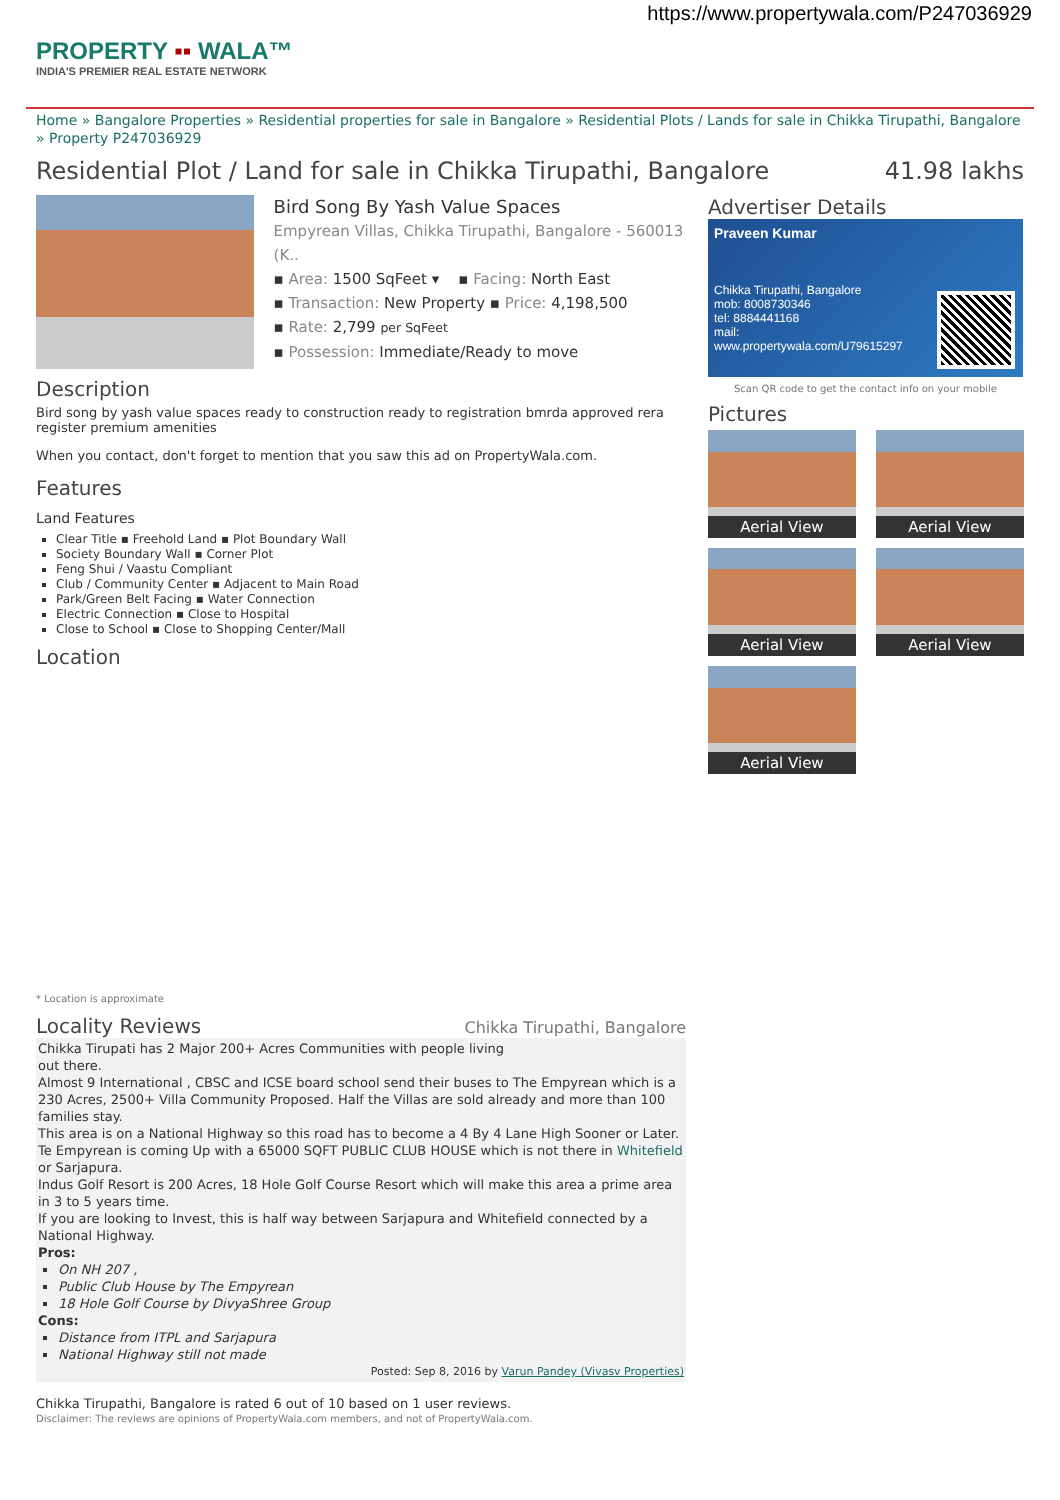https://www.propertywala.com/P247036929
PROPERTY ▪▪ WALA™
INDIA'S PREMIER REAL ESTATE NETWORK
Home » Bangalore Properties » Residential properties for sale in Bangalore » Residential Plots / Lands for sale in Chikka Tirupathi, Bangalore » Property P247036929
Residential Plot / Land for sale in Chikka Tirupathi, Bangalore 41.98 lakhs
Bird Song By Yash Value Spaces
Empyrean Villas, Chikka Tirupathi, Bangalore - 560013 (K..
▪ Area: 1500 SqFeet ▾ ▪ Facing: North East
▪ Transaction: New Property ▪ Price: 4,198,500
▪ Rate: 2,799 per SqFeet
▪ Possession: Immediate/Ready to move
Description
Bird song by yash value spaces ready to construction ready to registration bmrda approved rera register premium amenities
When you contact, don't forget to mention that you saw this ad on PropertyWala.com.
Features
Land Features
Clear Title ▪ Freehold Land ▪ Plot Boundary Wall
Society Boundary Wall ▪ Corner Plot
Feng Shui / Vaastu Compliant
Club / Community Center ▪ Adjacent to Main Road
Park/Green Belt Facing ▪ Water Connection
Electric Connection ▪ Close to Hospital
Close to School ▪ Close to Shopping Center/Mall
Location
* Location is approximate
Locality Reviews
Chikka Tirupathi, Bangalore
Chikka Tirupati has 2 Major 200+ Acres Communities with people living
out there.
Almost 9 International , CBSC and ICSE board school send their buses to The Empyrean which is a 230 Acres, 2500+ Villa Community Proposed. Half the Villas are sold already and more than 100 families stay.
This area is on a National Highway so this road has to become a 4 By 4 Lane High Sooner or Later.
Te Empyrean is coming Up with a 65000 SQFT PUBLIC CLUB HOUSE which is not there in Whitefield or Sarjapura.
Indus Golf Resort is 200 Acres, 18 Hole Golf Course Resort which will make this area a prime area in 3 to 5 years time.
If you are looking to Invest, this is half way between Sarjapura and Whitefield connected by a National Highway.
Pros:
On NH 207 ,
Public Club House by The Empyrean
18 Hole Golf Course by DivyaShree Group
Cons:
Distance from ITPL and Sarjapura
National Highway still not made
Posted: Sep 8, 2016 by Varun Pandey (Vivasv Properties)
Chikka Tirupathi, Bangalore is rated 6 out of 10 based on 1 user reviews.
Disclaimer: The reviews are opinions of PropertyWala.com members, and not of PropertyWala.com.
Advertiser Details
Praveen Kumar
Chikka Tirupathi, Bangalore
mob: 8008730346
tel: 8884441168
mail:
www.propertywala.com/U79615297
Scan QR code to get the contact info on your mobile
Pictures
Aerial View
Aerial View
Aerial View
Aerial View
Aerial View